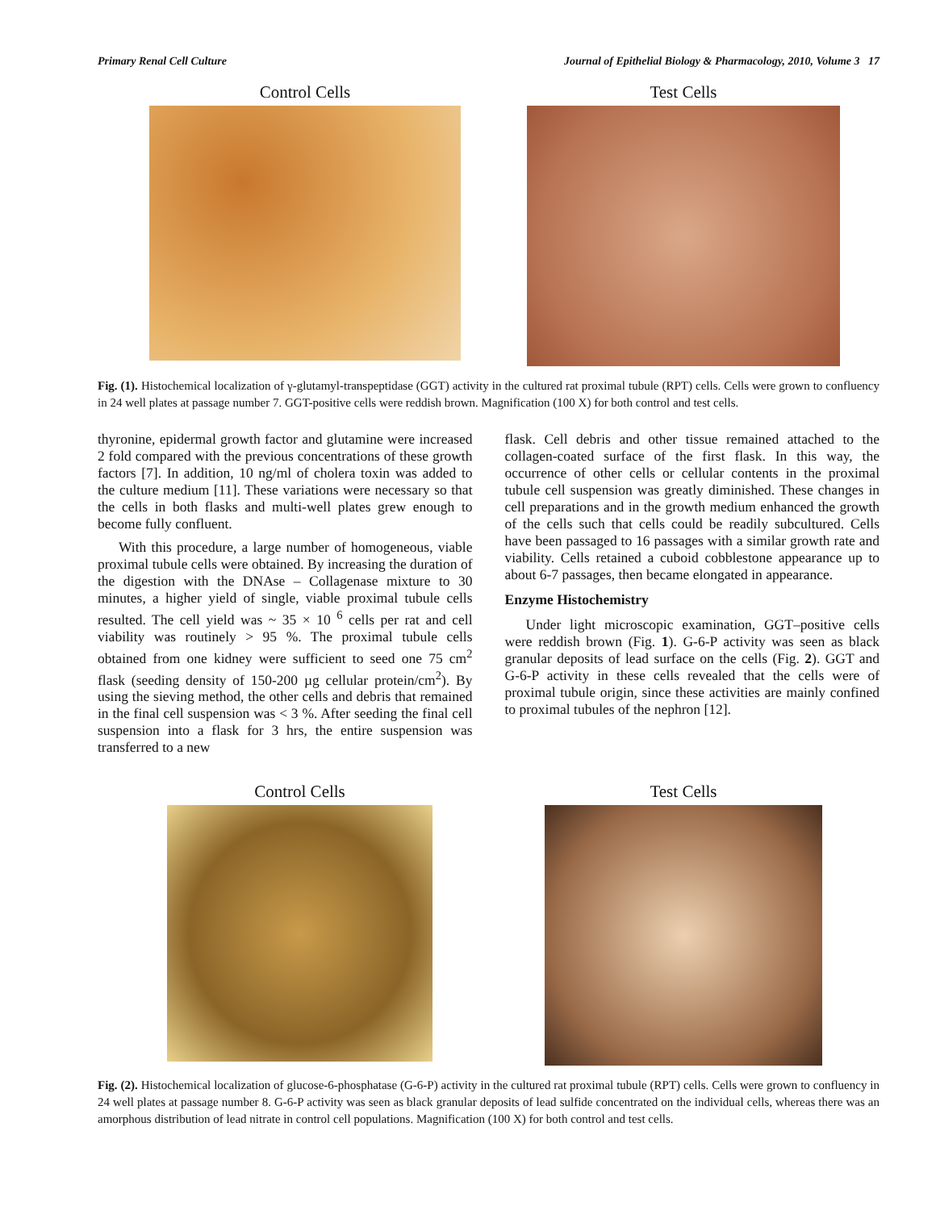Primary Renal Cell Culture Journal of Epithelial Biology & Pharmacology, 2010, Volume 3 17
Control Cells Test Cells
Fig. (1). Histochemical localization of γ-glutamyl-transpeptidase (GGT) activity in the cultured rat proximal tubule (RPT) cells. Cells were grown to confluency in 24 well plates at passage number 7. GGT-positive cells were reddish brown. Magnification (100 X) for both control and test cells.
thyronine, epidermal growth factor and glutamine were increased 2 fold compared with the previous concentrations of these growth factors [7]. In addition, 10 ng/ml of cholera toxin was added to the culture medium [11]. These variations were necessary so that the cells in both flasks and multi-well plates grew enough to become fully confluent.
With this procedure, a large number of homogeneous, viable proximal tubule cells were obtained. By increasing the duration of the digestion with the DNAse – Collagenase mixture to 30 minutes, a higher yield of single, viable proximal tubule cells resulted. The cell yield was ~ 35 × 10 <sup>6</sup> cells per rat and cell viability was routinely > 95 %. The proximal tubule cells obtained from one kidney were sufficient to seed one 75 cm<sup>2</sup> flask (seeding density of 150-200 µg cellular protein/cm<sup>2</sup>). By using the sieving method, the other cells and debris that remained in the final cell suspension was < 3 %. After seeding the final cell suspension into a flask for 3 hrs, the entire suspension was transferred to a new
flask. Cell debris and other tissue remained attached to the collagen-coated surface of the first flask. In this way, the occurrence of other cells or cellular contents in the proximal tubule cell suspension was greatly diminished. These changes in cell preparations and in the growth medium enhanced the growth of the cells such that cells could be readily subcultured. Cells have been passaged to 16 passages with a similar growth rate and viability. Cells retained a cuboid cobblestone appearance up to about 6-7 passages, then became elongated in appearance.
Enzyme Histochemistry
Under light microscopic examination, GGT–positive cells were reddish brown (Fig. 1). G-6-P activity was seen as black granular deposits of lead surface on the cells (Fig. 2). GGT and G-6-P activity in these cells revealed that the cells were of proximal tubule origin, since these activities are mainly confined to proximal tubules of the nephron [12].
Control Cells Test Cells
Fig. (2). Histochemical localization of glucose-6-phosphatase (G-6-P) activity in the cultured rat proximal tubule (RPT) cells. Cells were grown to confluency in 24 well plates at passage number 8. G-6-P activity was seen as black granular deposits of lead sulfide concentrated on the individual cells, whereas there was an amorphous distribution of lead nitrate in control cell populations. Magnification (100 X) for both control and test cells.